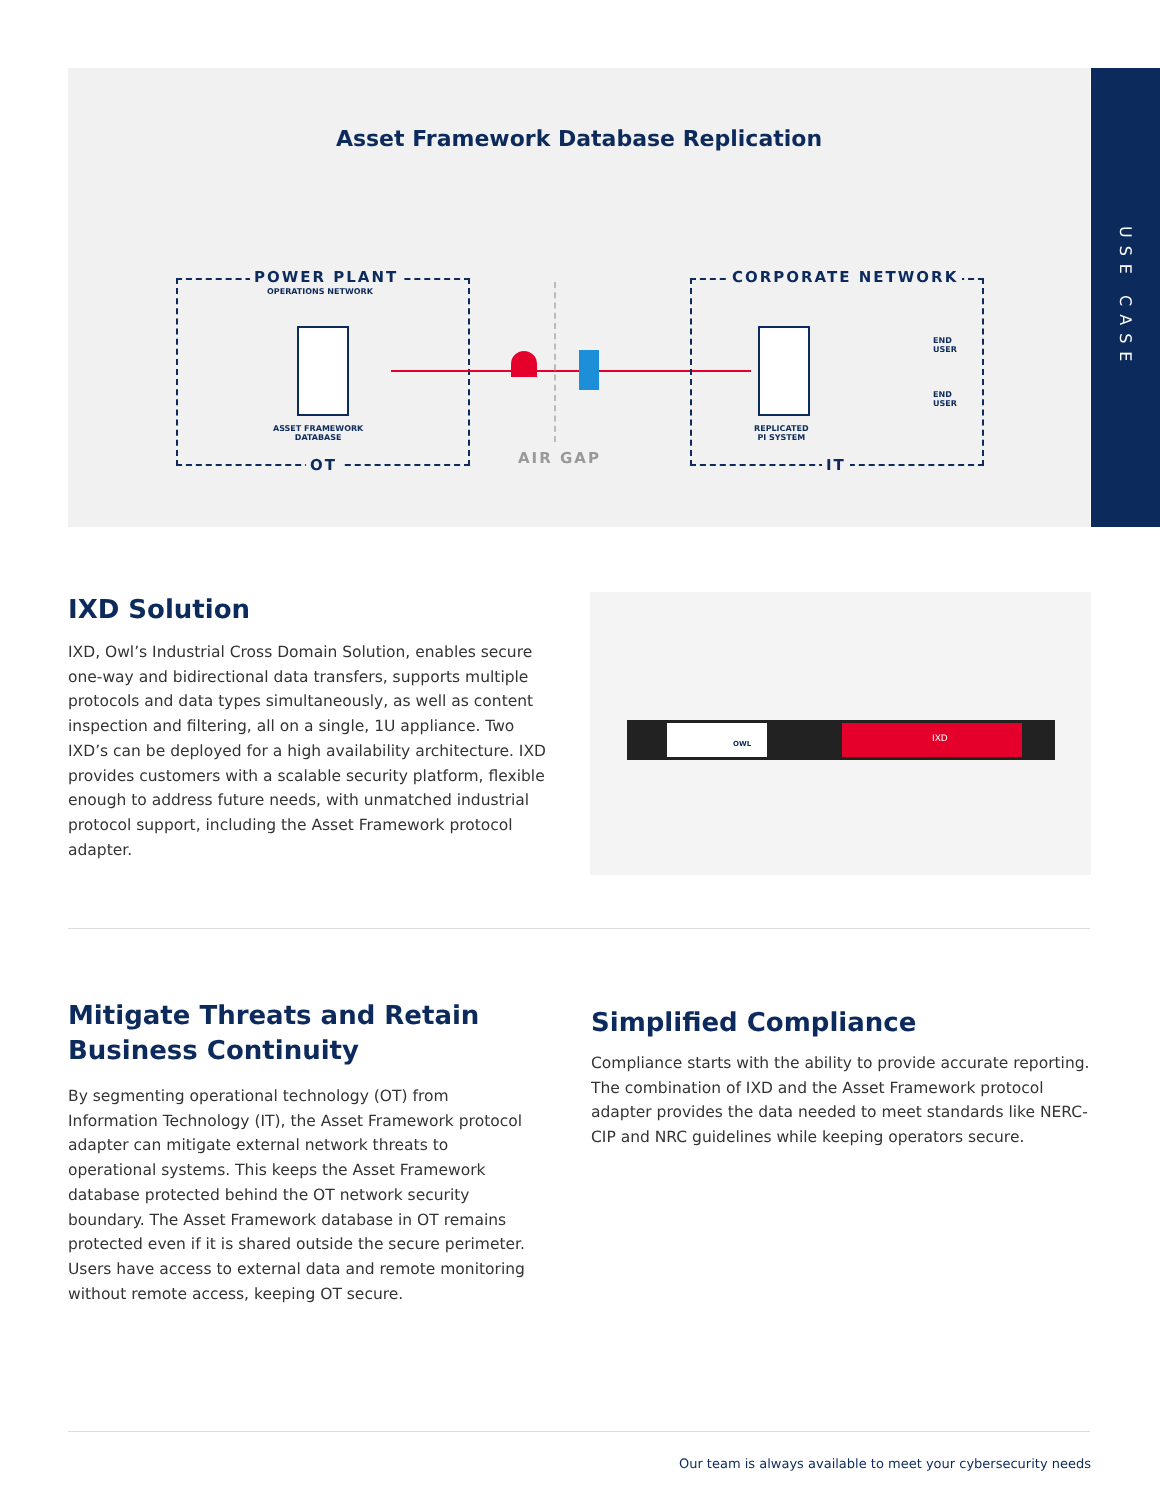Asset Framework Database Replication
POWER PLANT
OPERATIONS NETWORK
ASSET FRAMEWORK
DATABASE
OT AIR GAP
CORPORATE NETWORK
REPLICATED
PI SYSTEM
END
USER
END
USER
IT
USE CASE
IXD Solution
IXD, Owl’s Industrial Cross Domain Solution, enables secure one-way and bidirectional data transfers, supports multiple protocols and data types simultaneously, as well as content inspection and filtering, all on a single, 1U appliance. Two IXD’s can be deployed for a high availability architecture. IXD provides customers with a scalable security platform, flexible enough to address future needs, with unmatched industrial protocol support, including the Asset Framework protocol adapter.
IXD
OWL
Mitigate Threats and Retain Business Continuity
By segmenting operational technology (OT) from Information Technology (IT), the Asset Framework protocol adapter can mitigate external network threats to operational systems. This keeps the Asset Framework database protected behind the OT network security boundary. The Asset Framework database in OT remains protected even if it is shared outside the secure perimeter. Users have access to external data and remote monitoring without remote access, keeping OT secure.
Simplified Compliance
Compliance starts with the ability to provide accurate reporting. The combination of IXD and the Asset Framework protocol adapter provides the data needed to meet standards like NERC-CIP and NRC guidelines while keeping operators secure.
Our team is always available to meet your cybersecurity needs